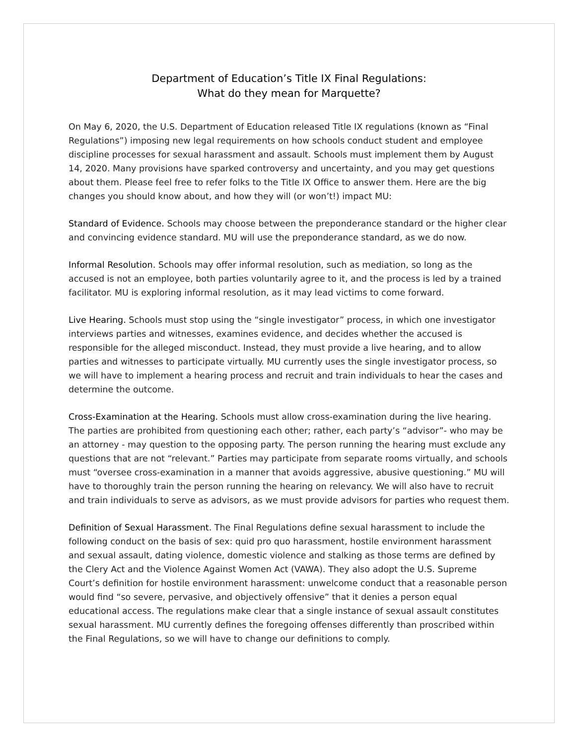Department of Education’s Title IX Final Regulations:
What do they mean for Marquette?
On May 6, 2020, the U.S. Department of Education released Title IX regulations (known as “Final Regulations”) imposing new legal requirements on how schools conduct student and employee discipline processes for sexual harassment and assault. Schools must implement them by August 14, 2020. Many provisions have sparked controversy and uncertainty, and you may get questions about them. Please feel free to refer folks to the Title IX Office to answer them. Here are the big changes you should know about, and how they will (or won’t!) impact MU:
Standard of Evidence. Schools may choose between the preponderance standard or the higher clear and convincing evidence standard. MU will use the preponderance standard, as we do now.
Informal Resolution. Schools may offer informal resolution, such as mediation, so long as the accused is not an employee, both parties voluntarily agree to it, and the process is led by a trained facilitator. MU is exploring informal resolution, as it may lead victims to come forward.
Live Hearing. Schools must stop using the “single investigator” process, in which one investigator interviews parties and witnesses, examines evidence, and decides whether the accused is responsible for the alleged misconduct. Instead, they must provide a live hearing, and to allow parties and witnesses to participate virtually. MU currently uses the single investigator process, so we will have to implement a hearing process and recruit and train individuals to hear the cases and determine the outcome.
Cross-Examination at the Hearing. Schools must allow cross-examination during the live hearing. The parties are prohibited from questioning each other; rather, each party’s “advisor”- who may be an attorney - may question to the opposing party. The person running the hearing must exclude any questions that are not “relevant.” Parties may participate from separate rooms virtually, and schools must “oversee cross-examination in a manner that avoids aggressive, abusive questioning.” MU will have to thoroughly train the person running the hearing on relevancy. We will also have to recruit and train individuals to serve as advisors, as we must provide advisors for parties who request them.
Definition of Sexual Harassment. The Final Regulations define sexual harassment to include the following conduct on the basis of sex: quid pro quo harassment, hostile environment harassment and sexual assault, dating violence, domestic violence and stalking as those terms are defined by the Clery Act and the Violence Against Women Act (VAWA). They also adopt the U.S. Supreme Court’s definition for hostile environment harassment: unwelcome conduct that a reasonable person would find “so severe, pervasive, and objectively offensive” that it denies a person equal educational access. The regulations make clear that a single instance of sexual assault constitutes sexual harassment. MU currently defines the foregoing offenses differently than proscribed within the Final Regulations, so we will have to change our definitions to comply.